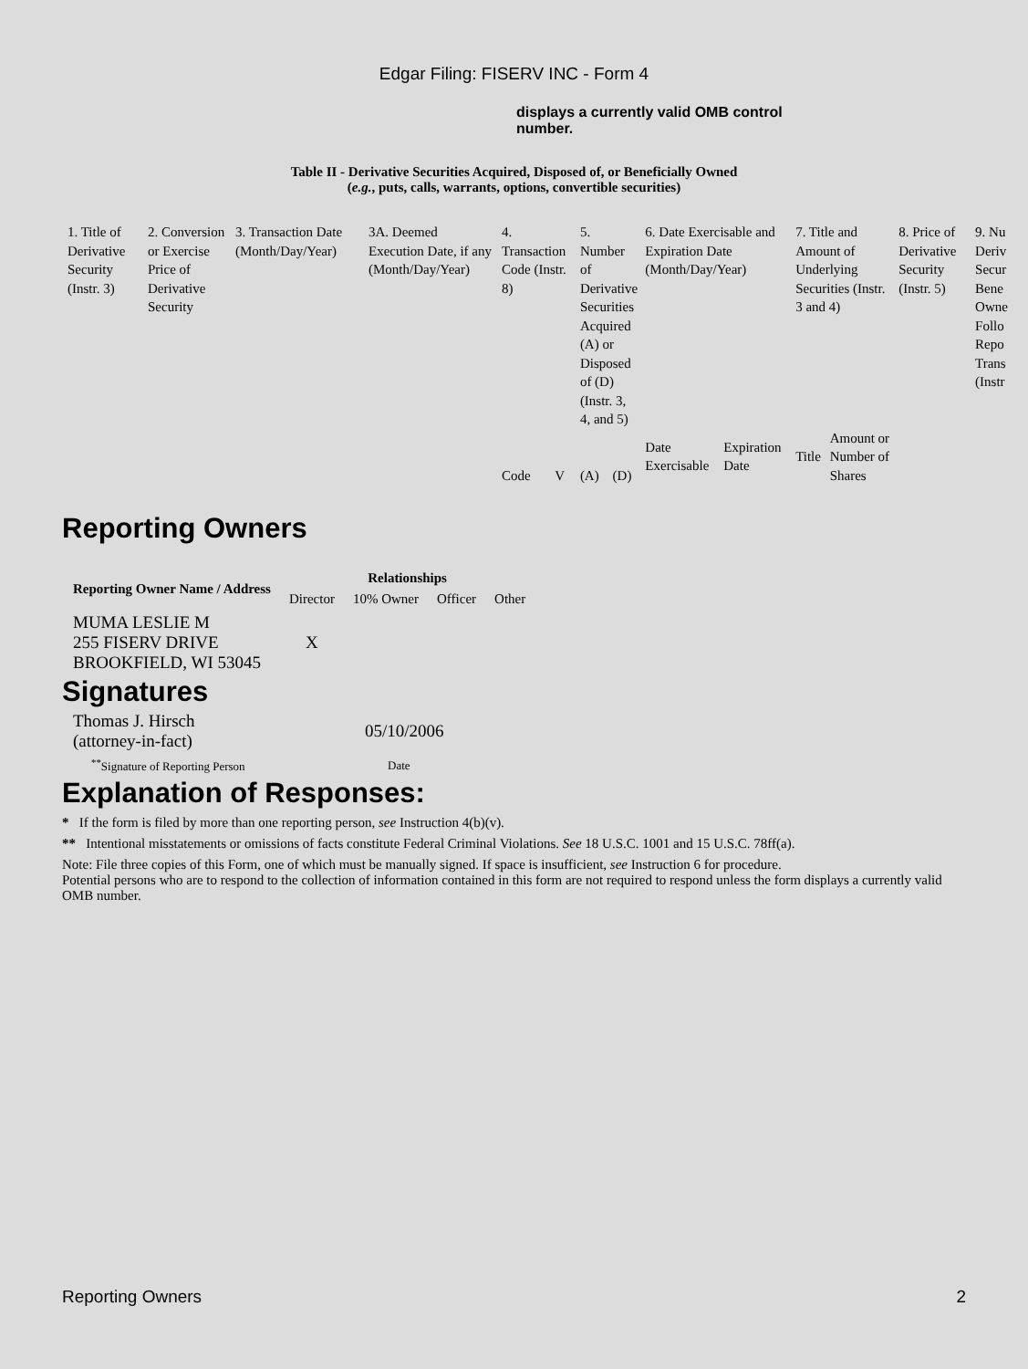Edgar Filing: FISERV INC - Form 4
displays a currently valid OMB control number.
Table II - Derivative Securities Acquired, Disposed of, or Beneficially Owned
(e.g., puts, calls, warrants, options, convertible securities)
| 1. Title of Derivative Security (Instr. 3) | 2. Conversion or Exercise Price of Derivative Security | 3. Transaction Date (Month/Day/Year) | 3A. Deemed Execution Date, if any (Month/Day/Year) | 4. Transaction Code (Instr. 8) | | 5. Number of Derivative Securities Acquired (A) or Disposed of (D) (Instr. 3, 4, and 5) | | 6. Date Exercisable and Expiration Date (Month/Day/Year) | | 7. Title and Amount of Underlying Securities (Instr. 3 and 4) | | 8. Price of Derivative Security (Instr. 5) | 9. Nu Deriv Secur Bene Owne Follo Repo Trans (Instr |
| | | | | Code | V | (A) | (D) | Date Exercisable | Expiration Date | Title | Amount or Number of Shares | | |
Reporting Owners
| Reporting Owner Name / Address | Relationships | | | |
| --- | --- | --- | --- | --- |
| | Director | 10% Owner | Officer | Other |
| MUMA LESLIE M 255 FISERV DRIVE BROOKFIELD, WI 53045 | X | | | |
Signatures
| Thomas J. Hirsch (attorney-in-fact) | 05/10/2006 |
| <sup>**</sup> Signature of Reporting Person | Date |
Explanation of Responses:
* If the form is filed by more than one reporting person, see Instruction 4(b)(v).
** Intentional misstatements or omissions of facts constitute Federal Criminal Violations. See 18 U.S.C. 1001 and 15 U.S.C. 78ff(a).
Note: File three copies of this Form, one of which must be manually signed. If space is insufficient, see Instruction 6 for procedure.
Potential persons who are to respond to the collection of information contained in this form are not required to respond unless the form displays a currently valid OMB number.
Reporting Owners 2